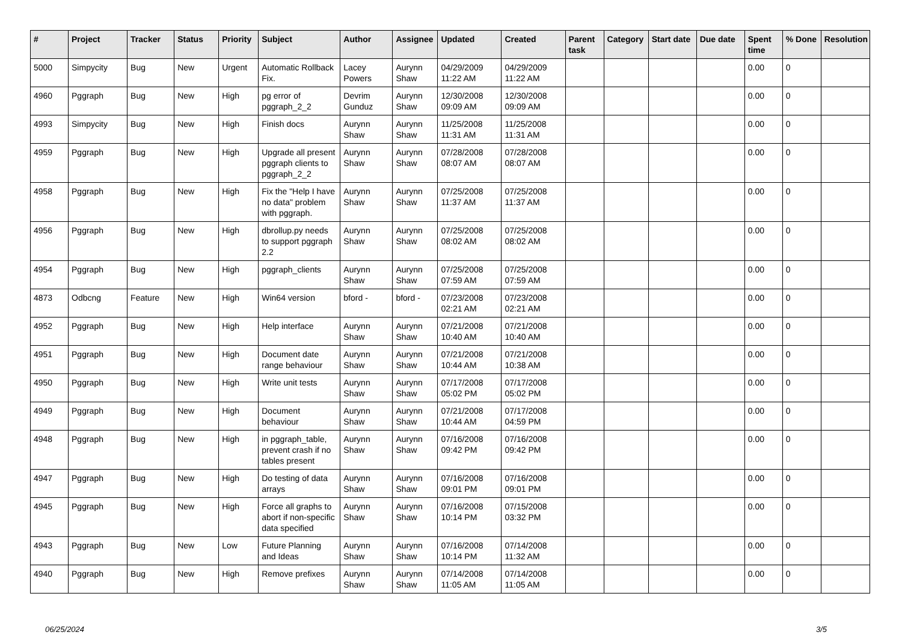| # | Project | Tracker | Status | Priority | Subject | Author | Assignee | Updated | Created | Parent task | Category | Start date | Due date | Spent time | % Done | Resolution |
| --- | --- | --- | --- | --- | --- | --- | --- | --- | --- | --- | --- | --- | --- | --- | --- | --- |
| 5000 | Simpycity | Bug | New | Urgent | Automatic Rollback Fix. | Lacey Powers | Aurynn Shaw | 04/29/2009 11:22 AM | 04/29/2009 11:22 AM | | | | | 0.00 | 0 | |
| 4960 | Pggraph | Bug | New | High | pg error of pggraph_2_2 | Devrim Gunduz | Aurynn Shaw | 12/30/2008 09:09 AM | 12/30/2008 09:09 AM | | | | | 0.00 | 0 | |
| 4993 | Simpycity | Bug | New | High | Finish docs | Aurynn Shaw | Aurynn Shaw | 11/25/2008 11:31 AM | 11/25/2008 11:31 AM | | | | | 0.00 | 0 | |
| 4959 | Pggraph | Bug | New | High | Upgrade all present pggraph clients to pggraph_2_2 | Aurynn Shaw | Aurynn Shaw | 07/28/2008 08:07 AM | 07/28/2008 08:07 AM | | | | | 0.00 | 0 | |
| 4958 | Pggraph | Bug | New | High | Fix the "Help I have no data" problem with pggraph. | Aurynn Shaw | Aurynn Shaw | 07/25/2008 11:37 AM | 07/25/2008 11:37 AM | | | | | 0.00 | 0 | |
| 4956 | Pggraph | Bug | New | High | dbrollup.py needs to support pggraph 2.2 | Aurynn Shaw | Aurynn Shaw | 07/25/2008 08:02 AM | 07/25/2008 08:02 AM | | | | | 0.00 | 0 | |
| 4954 | Pggraph | Bug | New | High | pggraph_clients | Aurynn Shaw | Aurynn Shaw | 07/25/2008 07:59 AM | 07/25/2008 07:59 AM | | | | | 0.00 | 0 | |
| 4873 | Odbcng | Feature | New | High | Win64 version | bford - | bford - | 07/23/2008 02:21 AM | 07/23/2008 02:21 AM | | | | | 0.00 | 0 | |
| 4952 | Pggraph | Bug | New | High | Help interface | Aurynn Shaw | Aurynn Shaw | 07/21/2008 10:40 AM | 07/21/2008 10:40 AM | | | | | 0.00 | 0 | |
| 4951 | Pggraph | Bug | New | High | Document date range behaviour | Aurynn Shaw | Aurynn Shaw | 07/21/2008 10:44 AM | 07/21/2008 10:38 AM | | | | | 0.00 | 0 | |
| 4950 | Pggraph | Bug | New | High | Write unit tests | Aurynn Shaw | Aurynn Shaw | 07/17/2008 05:02 PM | 07/17/2008 05:02 PM | | | | | 0.00 | 0 | |
| 4949 | Pggraph | Bug | New | High | Document behaviour | Aurynn Shaw | Aurynn Shaw | 07/21/2008 10:44 AM | 07/17/2008 04:59 PM | | | | | 0.00 | 0 | |
| 4948 | Pggraph | Bug | New | High | in pggraph_table, prevent crash if no tables present | Aurynn Shaw | Aurynn Shaw | 07/16/2008 09:42 PM | 07/16/2008 09:42 PM | | | | | 0.00 | 0 | |
| 4947 | Pggraph | Bug | New | High | Do testing of data arrays | Aurynn Shaw | Aurynn Shaw | 07/16/2008 09:01 PM | 07/16/2008 09:01 PM | | | | | 0.00 | 0 | |
| 4945 | Pggraph | Bug | New | High | Force all graphs to abort if non-specific data specified | Aurynn Shaw | Aurynn Shaw | 07/16/2008 10:14 PM | 07/15/2008 03:32 PM | | | | | 0.00 | 0 | |
| 4943 | Pggraph | Bug | New | Low | Future Planning and Ideas | Aurynn Shaw | Aurynn Shaw | 07/16/2008 10:14 PM | 07/14/2008 11:32 AM | | | | | 0.00 | 0 | |
| 4940 | Pggraph | Bug | New | High | Remove prefixes | Aurynn Shaw | Aurynn Shaw | 07/14/2008 11:05 AM | 07/14/2008 11:05 AM | | | | | 0.00 | 0 | |
06/25/2024 3/5